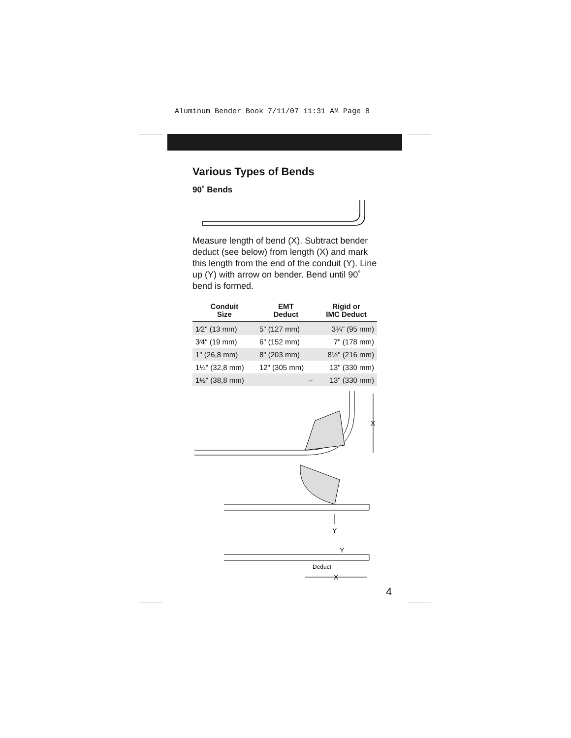Aluminum Bender Book 7/11/07 11:31 AM Page 8
Various Types of Bends
90˚ Bends
Measure length of bend (X). Subtract bender deduct (see below) from length (X) and mark this length from the end of the conduit (Y). Line up (Y) with arrow on bender. Bend until 90˚ bend is formed.
| Conduit Size | EMT Deduct | Rigid or IMC Deduct |
| --- | --- | --- |
| 1⁄2" (13 mm) | 5" (127 mm) | 3¾" (95 mm) |
| 3⁄4" (19 mm) | 6" (152 mm) | 7" (178 mm) |
| 1" (26,8 mm) | 8" (203 mm) | 8½" (216 mm) |
| 1¼" (32,8 mm) | 12" (305 mm) | 13" (330 mm) |
| 1½" (38,8 mm) | – | 13" (330 mm) |
X
Y
Y
Deduct
X
4